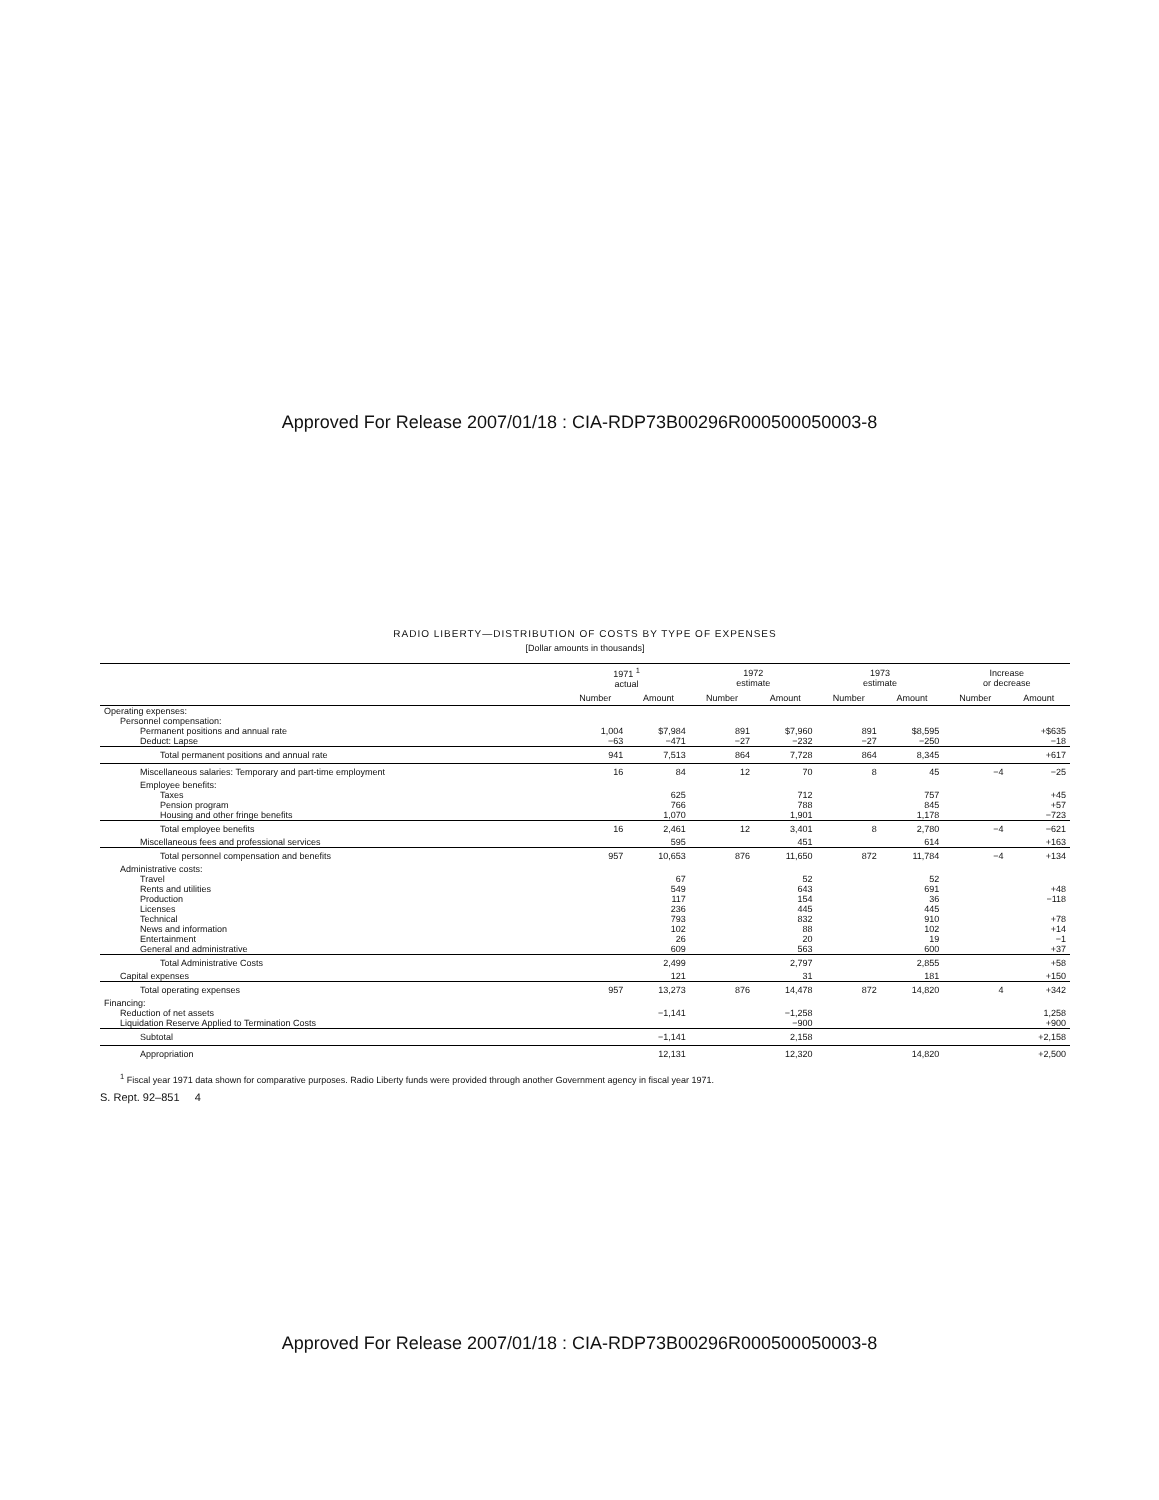Approved For Release 2007/01/18 : CIA-RDP73B00296R000500050003-8
RADIO LIBERTY—DISTRIBUTION OF COSTS BY TYPE OF EXPENSES
[Dollar amounts in thousands]
| | 1971 <sup>1</sup> actual | | 1972 estimate | | 1973 estimate | | Increase or decrease | |
| --- | --- | --- | --- | --- | --- | --- | --- | --- |
| | Number | Amount | Number | Amount | Number | Amount | Number | Amount |
| Operating expenses: | | | | | | | | |
| Personnel compensation: | | | | | | | | |
| Permanent positions and annual rate | 1,004 | $7,984 | 891 | $7,960 | 891 | $8,595 | | +$635 |
| Deduct: Lapse | −63 | −471 | −27 | −232 | −27 | −250 | | −18 |
| Total permanent positions and annual rate | 941 | 7,513 | 864 | 7,728 | 864 | 8,345 | | +617 |
| Miscellaneous salaries: Temporary and part-time employment | 16 | 84 | 12 | 70 | 8 | 45 | −4 | −25 |
| Employee benefits: | | | | | | | | |
| Taxes | | 625 | | 712 | | 757 | | +45 |
| Pension program | | 766 | | 788 | | 845 | | +57 |
| Housing and other fringe benefits | | 1,070 | | 1,901 | | 1,178 | | −723 |
| Total employee benefits | 16 | 2,461 | 12 | 3,401 | 8 | 2,780 | −4 | −621 |
| Miscellaneous fees and professional services | | 595 | | 451 | | 614 | | +163 |
| Total personnel compensation and benefits | 957 | 10,653 | 876 | 11,650 | 872 | 11,784 | −4 | +134 |
| Administrative costs: | | | | | | | | |
| Travel | | 67 | | 52 | | 52 | | |
| Rents and utilities | | 549 | | 643 | | 691 | | +48 |
| Production | | 117 | | 154 | | 36 | | −118 |
| Licenses | | 236 | | 445 | | 445 | | |
| Technical | | 793 | | 832 | | 910 | | +78 |
| News and information | | 102 | | 88 | | 102 | | +14 |
| Entertainment | | 26 | | 20 | | 19 | | −1 |
| General and administrative | | 609 | | 563 | | 600 | | +37 |
| Total Administrative Costs | | 2,499 | | 2,797 | | 2,855 | | +58 |
| Capital expenses | | 121 | | 31 | | 181 | | +150 |
| Total operating expenses | 957 | 13,273 | 876 | 14,478 | 872 | 14,820 | 4 | +342 |
| Financing: | | | | | | | | |
| Reduction of net assets | | −1,141 | | −1,258 | | | | 1,258 |
| Liquidation Reserve Applied to Termination Costs | | | | −900 | | | | +900 |
| Subtotal | | −1,141 | | 2,158 | | | | +2,158 |
| Appropriation | | 12,131 | | 12,320 | | 14,820 | | +2,500 |
<sup>1</sup> Fiscal year 1971 data shown for comparative purposes. Radio Liberty funds were provided through another Government agency in fiscal year 1971.
S. Rept. 92–851 4
Approved For Release 2007/01/18 : CIA-RDP73B00296R000500050003-8